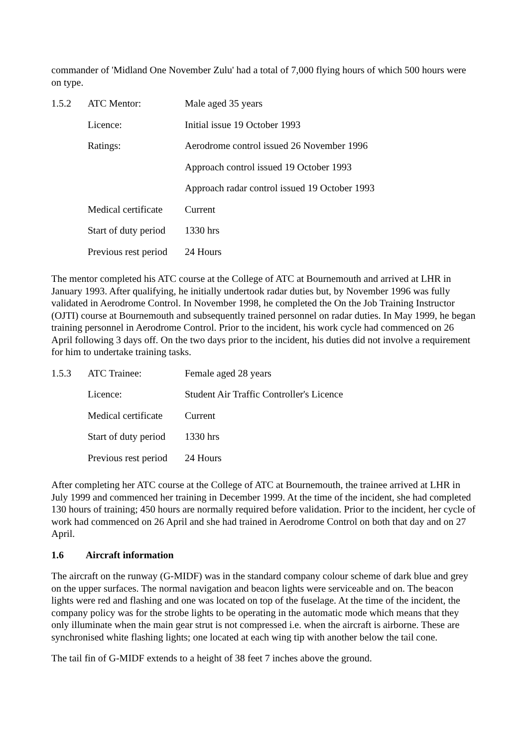commander of 'Midland One November Zulu' had a total of 7,000 flying hours of which 500 hours were on type.
| 1.5.2 | ATC Mentor: | Male aged 35 years |
| | Licence: | Initial issue 19 October 1993 |
| | Ratings: | Aerodrome control issued 26 November 1996 |
| | | Approach control issued 19 October 1993 |
| | | Approach radar control issued 19 October 1993 |
| | Medical certificate | Current |
| | Start of duty period | 1330 hrs |
| | Previous rest period | 24 Hours |
The mentor completed his ATC course at the College of ATC at Bournemouth and arrived at LHR in January 1993. After qualifying, he initially undertook radar duties but, by November 1996 was fully validated in Aerodrome Control. In November 1998, he completed the On the Job Training Instructor (OJTI) course at Bournemouth and subsequently trained personnel on radar duties. In May 1999, he began training personnel in Aerodrome Control. Prior to the incident, his work cycle had commenced on 26 April following 3 days off. On the two days prior to the incident, his duties did not involve a requirement for him to undertake training tasks.
| 1.5.3 | ATC Trainee: | Female aged 28 years |
| | Licence: | Student Air Traffic Controller's Licence |
| | Medical certificate | Current |
| | Start of duty period | 1330 hrs |
| | Previous rest period | 24 Hours |
After completing her ATC course at the College of ATC at Bournemouth, the trainee arrived at LHR in July 1999 and commenced her training in December 1999. At the time of the incident, she had completed 130 hours of training; 450 hours are normally required before validation. Prior to the incident, her cycle of work had commenced on 26 April and she had trained in Aerodrome Control on both that day and on 27 April.
1.6 Aircraft information
The aircraft on the runway (G-MIDF) was in the standard company colour scheme of dark blue and grey on the upper surfaces. The normal navigation and beacon lights were serviceable and on. The beacon lights were red and flashing and one was located on top of the fuselage. At the time of the incident, the company policy was for the strobe lights to be operating in the automatic mode which means that they only illuminate when the main gear strut is not compressed i.e. when the aircraft is airborne. These are synchronised white flashing lights; one located at each wing tip with another below the tail cone.
The tail fin of G-MIDF extends to a height of 38 feet 7 inches above the ground.